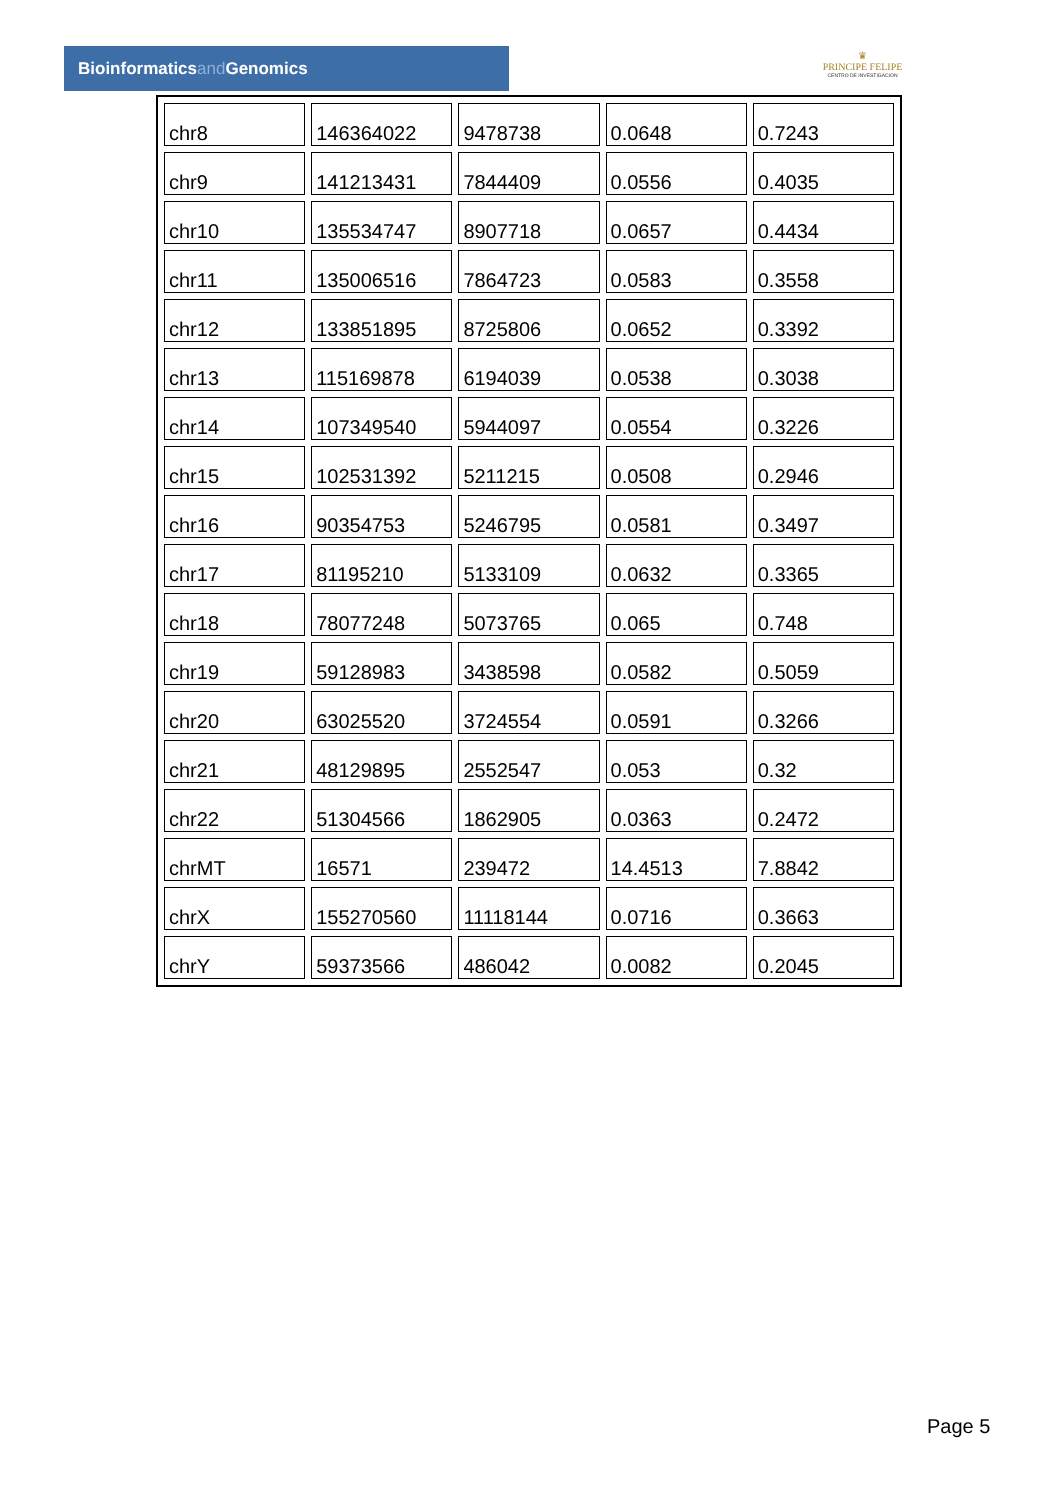Bioinformaticsand Genomics
♛
PRINCIPE FELIPE
CENTRO DE INVESTIGACION
| chr8 | 146364022 | 9478738 | 0.0648 | 0.7243 |
| chr9 | 141213431 | 7844409 | 0.0556 | 0.4035 |
| chr10 | 135534747 | 8907718 | 0.0657 | 0.4434 |
| chr11 | 135006516 | 7864723 | 0.0583 | 0.3558 |
| chr12 | 133851895 | 8725806 | 0.0652 | 0.3392 |
| chr13 | 115169878 | 6194039 | 0.0538 | 0.3038 |
| chr14 | 107349540 | 5944097 | 0.0554 | 0.3226 |
| chr15 | 102531392 | 5211215 | 0.0508 | 0.2946 |
| chr16 | 90354753 | 5246795 | 0.0581 | 0.3497 |
| chr17 | 81195210 | 5133109 | 0.0632 | 0.3365 |
| chr18 | 78077248 | 5073765 | 0.065 | 0.748 |
| chr19 | 59128983 | 3438598 | 0.0582 | 0.5059 |
| chr20 | 63025520 | 3724554 | 0.0591 | 0.3266 |
| chr21 | 48129895 | 2552547 | 0.053 | 0.32 |
| chr22 | 51304566 | 1862905 | 0.0363 | 0.2472 |
| chrMT | 16571 | 239472 | 14.4513 | 7.8842 |
| chrX | 155270560 | 11118144 | 0.0716 | 0.3663 |
| chrY | 59373566 | 486042 | 0.0082 | 0.2045 |
Page 5